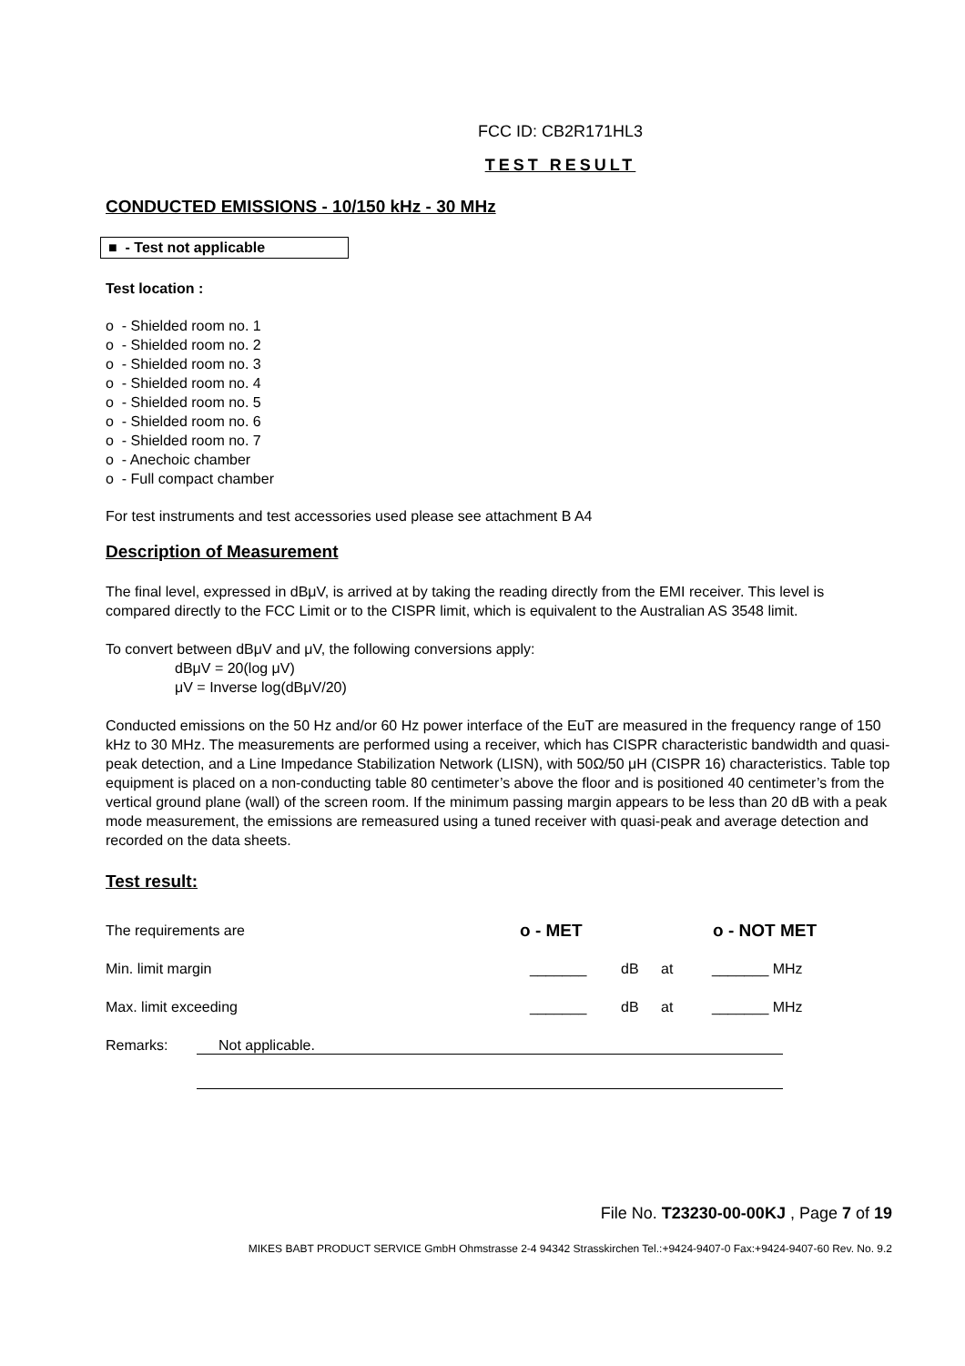FCC ID: CB2R171HL3
TEST RESULT
CONDUCTED EMISSIONS - 10/150 kHz - 30 MHz
■ - Test not applicable
Test location :
o - Shielded room no. 1
o - Shielded room no. 2
o - Shielded room no. 3
o - Shielded room no. 4
o - Shielded room no. 5
o - Shielded room no. 6
o - Shielded room no. 7
o - Anechoic chamber
o - Full compact chamber
For test instruments and test accessories used please see attachment B A4
Description of Measurement
The final level, expressed in dBμV, is arrived at by taking the reading directly from the EMI receiver. This level is compared directly to the FCC Limit or to the CISPR limit, which is equivalent to the Australian AS 3548 limit.
To convert between dBμV and μV, the following conversions apply:
dBμV = 20(log μV)
μV = Inverse log(dBμV/20)
Conducted emissions on the 50 Hz and/or 60 Hz power interface of the EuT are measured in the frequency range of 150 kHz to 30 MHz. The measurements are performed using a receiver, which has CISPR characteristic bandwidth and quasi-peak detection, and a Line Impedance Stabilization Network (LISN), with 50Ω/50 μH (CISPR 16) characteristics. Table top equipment is placed on a non-conducting table 80 centimeter’s above the floor and is positioned 40 centimeter’s from the vertical ground plane (wall) of the screen room. If the minimum passing margin appears to be less than 20 dB with a peak mode measurement, the emissions are remeasured using a tuned receiver with quasi-peak and average detection and recorded on the data sheets.
Test result:
The requirements are o - MET o - NOT MET
Min. limit margin _______ dB at _______ MHz
Max. limit exceeding _______ dB at _______ MHz
Remarks: Not applicable.
File No. T23230-00-00KJ , Page 7 of 19
MIKES BABT PRODUCT SERVICE GmbH Ohmstrasse 2-4 94342 Strasskirchen Tel.:+9424-9407-0 Fax:+9424-9407-60 Rev. No. 9.2